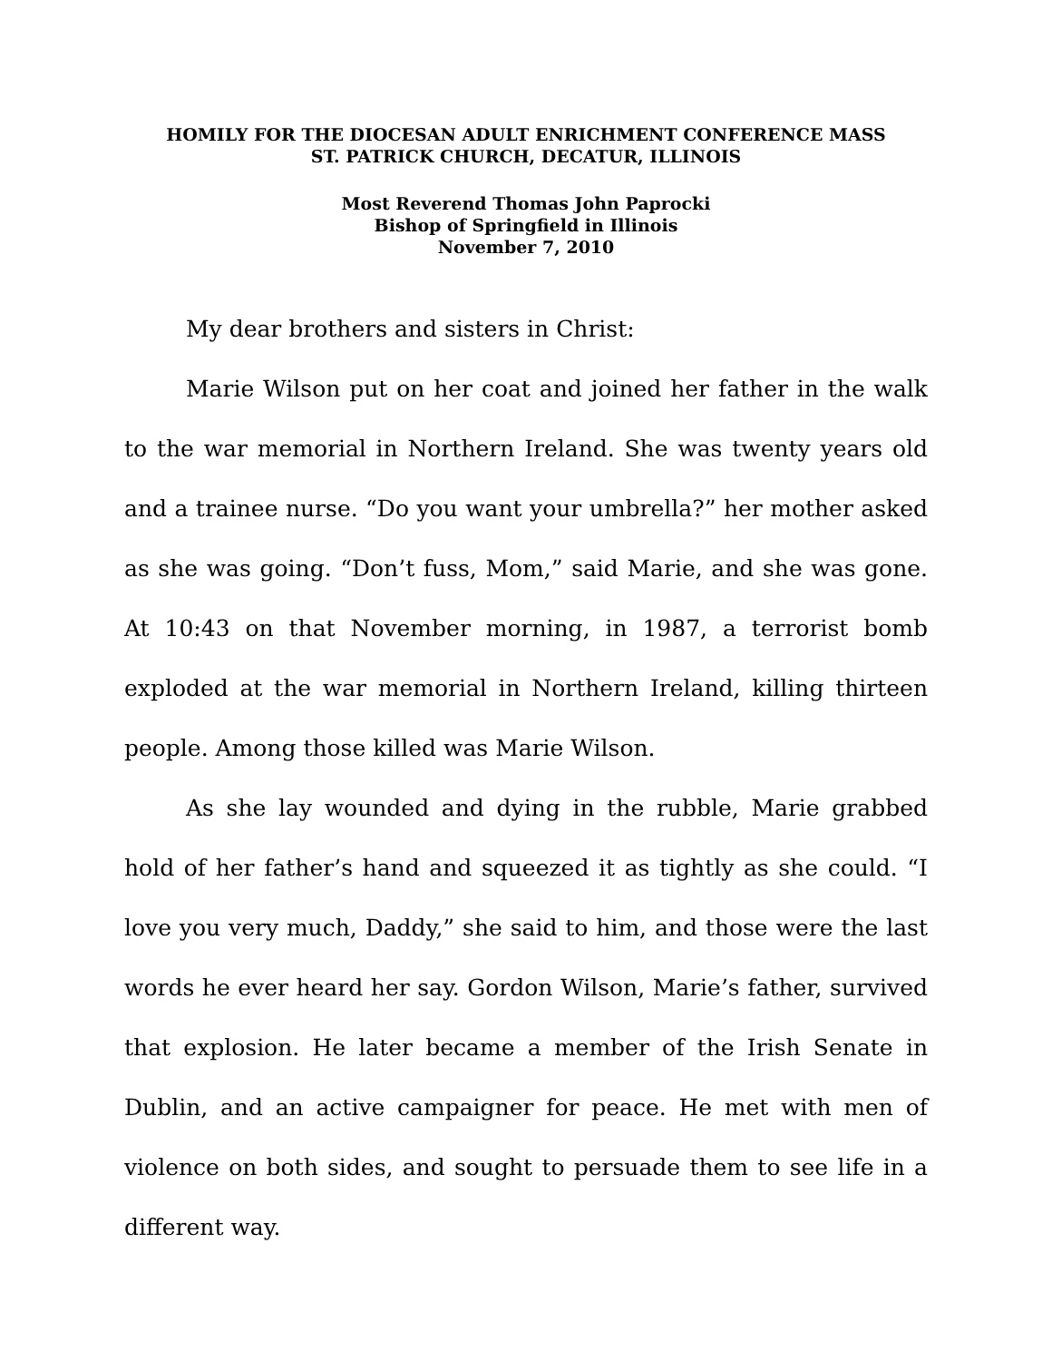HOMILY FOR THE DIOCESAN ADULT ENRICHMENT CONFERENCE MASS
ST. PATRICK CHURCH, DECATUR, ILLINOIS
Most Reverend Thomas John Paprocki
Bishop of Springfield in Illinois
November 7, 2010
My dear brothers and sisters in Christ:
Marie Wilson put on her coat and joined her father in the walk to the war memorial in Northern Ireland. She was twenty years old and a trainee nurse. “Do you want your umbrella?” her mother asked as she was going. “Don’t fuss, Mom,” said Marie, and she was gone. At 10:43 on that November morning, in 1987, a terrorist bomb exploded at the war memorial in Northern Ireland, killing thirteen people. Among those killed was Marie Wilson.
As she lay wounded and dying in the rubble, Marie grabbed hold of her father’s hand and squeezed it as tightly as she could. “I love you very much, Daddy,” she said to him, and those were the last words he ever heard her say. Gordon Wilson, Marie’s father, survived that explosion. He later became a member of the Irish Senate in Dublin, and an active campaigner for peace. He met with men of violence on both sides, and sought to persuade them to see life in a different way.